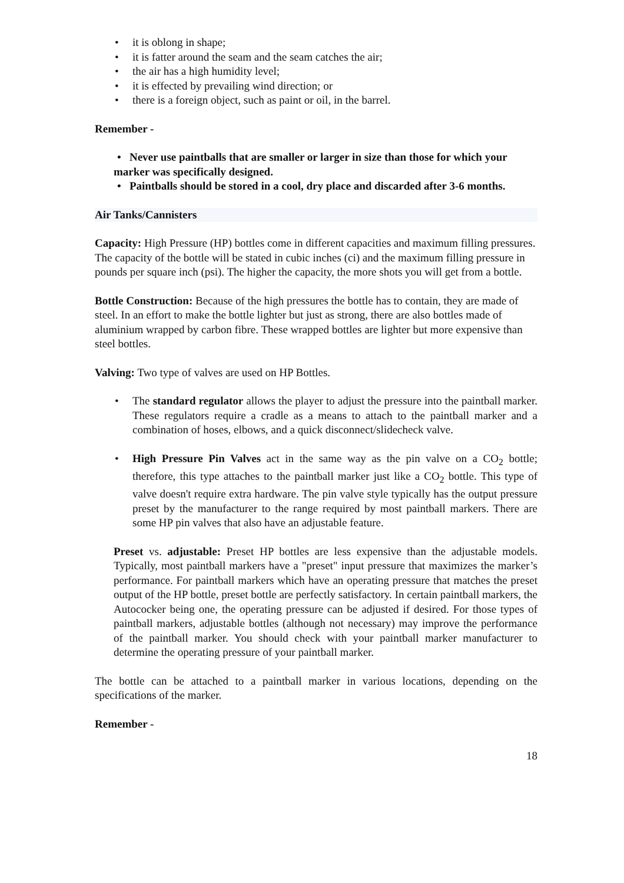• it is oblong in shape;
• it is fatter around the seam and the seam catches the air;
• the air has a high humidity level;
• it is effected by prevailing wind direction; or
• there is a foreign object, such as paint or oil, in the barrel.
Remember -
• Never use paintballs that are smaller or larger in size than those for which your marker was specifically designed.
• Paintballs should be stored in a cool, dry place and discarded after 3-6 months.
Air Tanks/Cannisters
Capacity: High Pressure (HP) bottles come in different capacities and maximum filling pressures. The capacity of the bottle will be stated in cubic inches (ci) and the maximum filling pressure in pounds per square inch (psi). The higher the capacity, the more shots you will get from a bottle.
Bottle Construction: Because of the high pressures the bottle has to contain, they are made of steel. In an effort to make the bottle lighter but just as strong, there are also bottles made of aluminium wrapped by carbon fibre. These wrapped bottles are lighter but more expensive than steel bottles.
Valving: Two type of valves are used on HP Bottles.
• The standard regulator allows the player to adjust the pressure into the paintball marker. These regulators require a cradle as a means to attach to the paintball marker and a combination of hoses, elbows, and a quick disconnect/slidecheck valve.
• High Pressure Pin Valves act in the same way as the pin valve on a CO<sub>2</sub> bottle; therefore, this type attaches to the paintball marker just like a CO<sub>2</sub> bottle. This type of valve doesn't require extra hardware. The pin valve style typically has the output pressure preset by the manufacturer to the range required by most paintball markers. There are some HP pin valves that also have an adjustable feature.
Preset vs. adjustable: Preset HP bottles are less expensive than the adjustable models. Typically, most paintball markers have a "preset" input pressure that maximizes the marker’s performance. For paintball markers which have an operating pressure that matches the preset output of the HP bottle, preset bottle are perfectly satisfactory. In certain paintball markers, the Autococker being one, the operating pressure can be adjusted if desired. For those types of paintball markers, adjustable bottles (although not necessary) may improve the performance of the paintball marker. You should check with your paintball marker manufacturer to determine the operating pressure of your paintball marker.
The bottle can be attached to a paintball marker in various locations, depending on the specifications of the marker.
Remember -
18